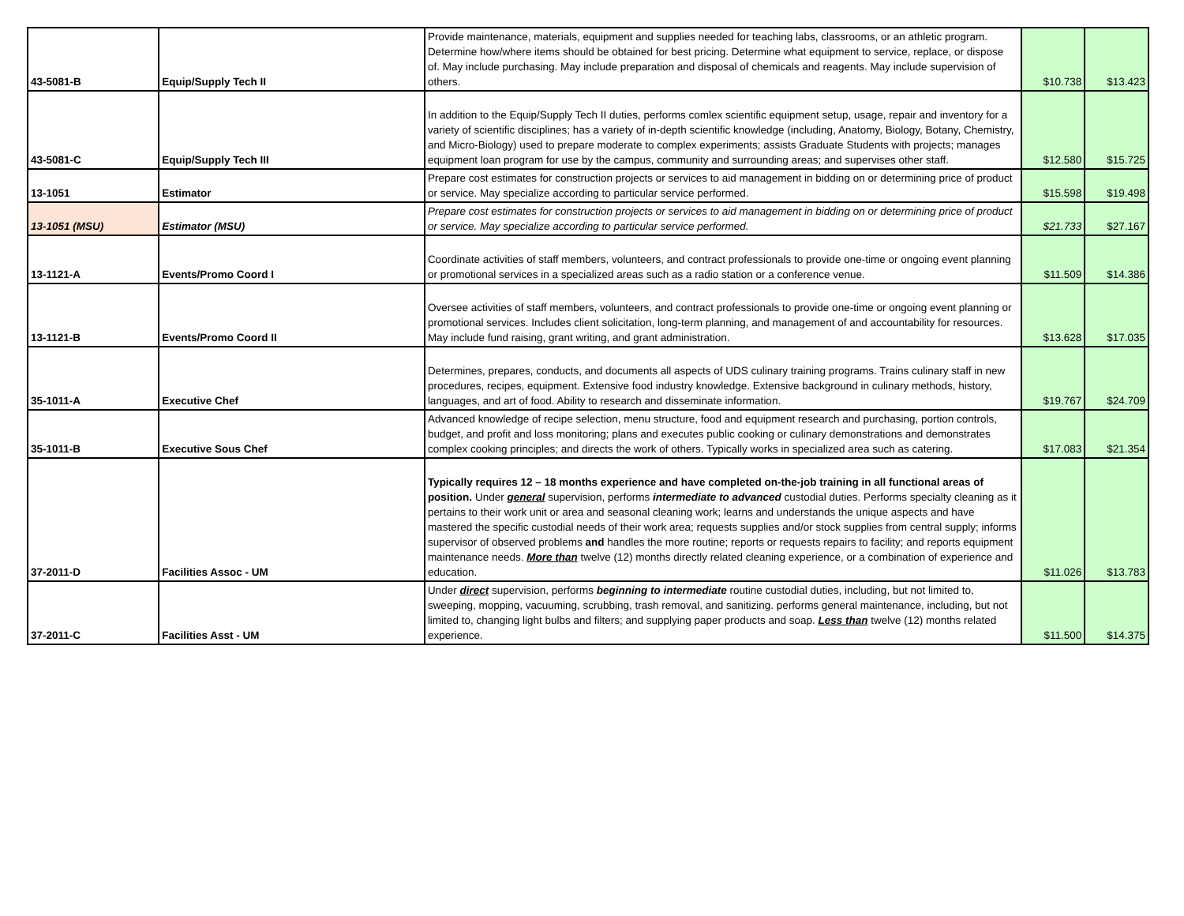| 43-5081-B | Equip/Supply Tech II | Provide maintenance, materials, equipment and supplies needed for teaching labs, classrooms, or an athletic program. Determine how/where items should be obtained for best pricing. Determine what equipment to service, replace, or dispose of. May include purchasing. May include preparation and disposal of chemicals and reagents. May include supervision of others. | $10.738 | $13.423 |
| 43-5081-C | Equip/Supply Tech III | In addition to the Equip/Supply Tech II duties, performs comlex scientific equipment setup, usage, repair and inventory for a variety of scientific disciplines; has a variety of in-depth scientific knowledge (including, Anatomy, Biology, Botany, Chemistry, and Micro-Biology) used to prepare moderate to complex experiments; assists Graduate Students with projects; manages equipment loan program for use by the campus, community and surrounding areas; and supervises other staff. | $12.580 | $15.725 |
| 13-1051 | Estimator | Prepare cost estimates for construction projects or services to aid management in bidding on or determining price of product or service. May specialize according to particular service performed. | $15.598 | $19.498 |
| 13-1051 (MSU) | Estimator (MSU) | Prepare cost estimates for construction projects or services to aid management in bidding on or determining price of product or service. May specialize according to particular service performed. | $21.733 | $27.167 |
| 13-1121-A | Events/Promo Coord I | Coordinate activities of staff members, volunteers, and contract professionals to provide one-time or ongoing event planning or promotional services in a specialized areas such as a radio station or a conference venue. | $11.509 | $14.386 |
| 13-1121-B | Events/Promo Coord II | Oversee activities of staff members, volunteers, and contract professionals to provide one-time or ongoing event planning or promotional services. Includes client solicitation, long-term planning, and management of and accountability for resources. May include fund raising, grant writing, and grant administration. | $13.628 | $17.035 |
| 35-1011-A | Executive Chef | Determines, prepares, conducts, and documents all aspects of UDS culinary training programs. Trains culinary staff in new procedures, recipes, equipment. Extensive food industry knowledge. Extensive background in culinary methods, history, languages, and art of food. Ability to research and disseminate information. | $19.767 | $24.709 |
| 35-1011-B | Executive Sous Chef | Advanced knowledge of recipe selection, menu structure, food and equipment research and purchasing, portion controls, budget, and profit and loss monitoring; plans and executes public cooking or culinary demonstrations and demonstrates complex cooking principles; and directs the work of others. Typically works in specialized area such as catering. | $17.083 | $21.354 |
| 37-2011-D | Facilities Assoc - UM | Typically requires 12 – 18 months experience and have completed on-the-job training in all functional areas of position. Under general supervision, performs intermediate to advanced custodial duties. Performs specialty cleaning as it pertains to their work unit or area and seasonal cleaning work; learns and understands the unique aspects and have mastered the specific custodial needs of their work area; requests supplies and/or stock supplies from central supply; informs supervisor of observed problems and handles the more routine; reports or requests repairs to facility; and reports equipment maintenance needs. More than twelve (12) months directly related cleaning experience, or a combination of experience and education. | $11.026 | $13.783 |
| 37-2011-C | Facilities Asst - UM | Under direct supervision, performs beginning to intermediate routine custodial duties, including, but not limited to, sweeping, mopping, vacuuming, scrubbing, trash removal, and sanitizing. performs general maintenance, including, but not limited to, changing light bulbs and filters; and supplying paper products and soap. Less than twelve (12) months related experience. | $11.500 | $14.375 |